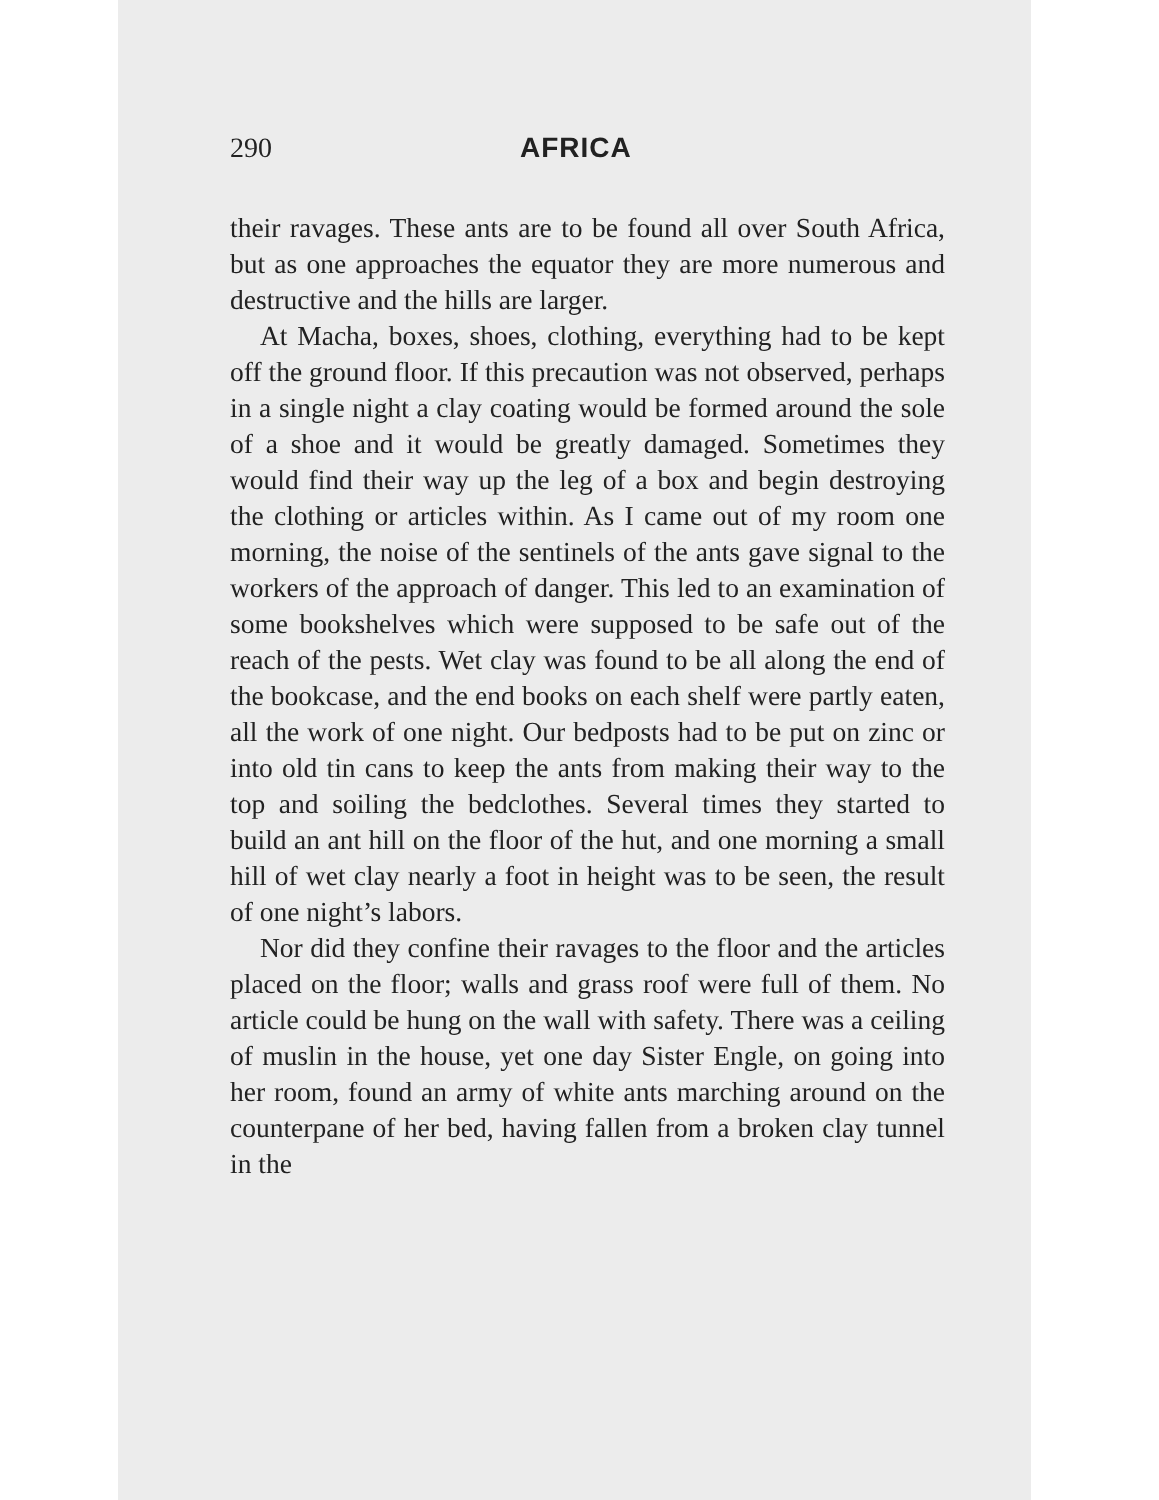290 AFRICA
their ravages. These ants are to be found all over South Africa, but as one approaches the equator they are more numerous and destructive and the hills are larger.
At Macha, boxes, shoes, clothing, everything had to be kept off the ground floor. If this precaution was not observed, perhaps in a single night a clay coating would be formed around the sole of a shoe and it would be greatly damaged. Sometimes they would find their way up the leg of a box and begin destroying the clothing or articles within. As I came out of my room one morning, the noise of the sentinels of the ants gave signal to the workers of the approach of danger. This led to an examination of some bookshelves which were supposed to be safe out of the reach of the pests. Wet clay was found to be all along the end of the bookcase, and the end books on each shelf were partly eaten, all the work of one night. Our bedposts had to be put on zinc or into old tin cans to keep the ants from making their way to the top and soiling the bedclothes. Several times they started to build an ant hill on the floor of the hut, and one morning a small hill of wet clay nearly a foot in height was to be seen, the result of one night’s labors.
Nor did they confine their ravages to the floor and the articles placed on the floor; walls and grass roof were full of them. No article could be hung on the wall with safety. There was a ceiling of muslin in the house, yet one day Sister Engle, on going into her room, found an army of white ants marching around on the counterpane of her bed, having fallen from a broken clay tunnel in the